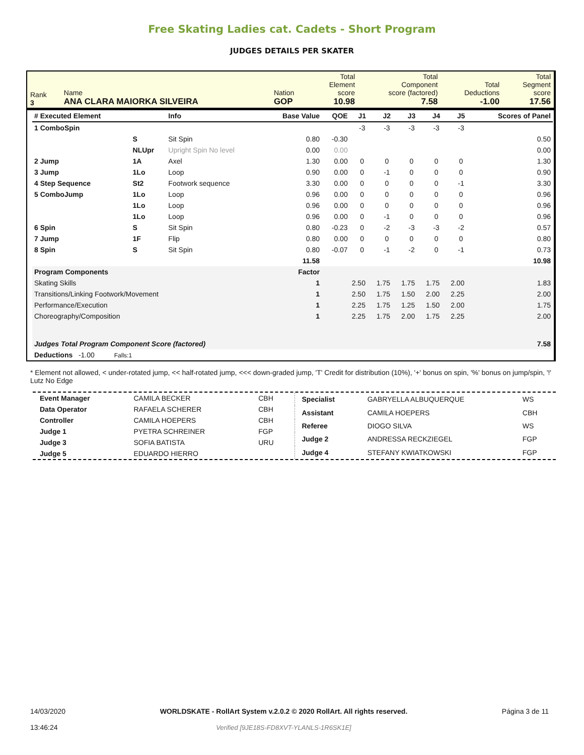Free Skating Ladies cat. Cadets - Short Program
JUDGES DETAILS PER SKATER
| Rank 3 | Name ANA CLARA MAIORKA SILVEIRA | Nation GOP | Total Element score 10.98 | Total Component score (factored) 7.58 | Total Deductions -1.00 | Total Segment score 17.56 |
| # Executed Element | | Info | Base Value | QOE | J1 | J2 | J3 | J4 | J5 | Scores of Panel |
| --- | --- | --- | --- | --- | --- | --- | --- | --- | --- | --- |
| 1 ComboSpin | | | | | -3 | -3 | -3 | -3 | -3 | |
| | S | Sit Spin | 0.80 | -0.30 | | | | | | 0.50 |
| | NLUpr | Upright Spin No level | 0.00 | 0.00 | | | | | | 0.00 |
| 2 Jump | 1A | Axel | 1.30 | 0.00 | 0 | 0 | 0 | 0 | 0 | 1.30 |
| 3 Jump | 1Lo | Loop | 0.90 | 0.00 | 0 | -1 | 0 | 0 | 0 | 0.90 |
| 4 Step Sequence | St2 | Footwork sequence | 3.30 | 0.00 | 0 | 0 | 0 | 0 | -1 | 3.30 |
| 5 ComboJump | 1Lo | Loop | 0.96 | 0.00 | 0 | 0 | 0 | 0 | 0 | 0.96 |
| | 1Lo | Loop | 0.96 | 0.00 | 0 | 0 | 0 | 0 | 0 | 0.96 |
| | 1Lo | Loop | 0.96 | 0.00 | 0 | -1 | 0 | 0 | 0 | 0.96 |
| 6 Spin | S | Sit Spin | 0.80 | -0.23 | 0 | -2 | -3 | -3 | -2 | 0.57 |
| 7 Jump | 1F | Flip | 0.80 | 0.00 | 0 | 0 | 0 | 0 | 0 | 0.80 |
| 8 Spin | S | Sit Spin | 0.80 | -0.07 | 0 | -1 | -2 | 0 | -1 | 0.73 |
| | | | 11.58 | | | | | | | 10.98 |
| Program Components | | | Factor | | | | | | | |
| Skating Skills | | | 1 | | 2.50 | 1.75 | 1.75 | 1.75 | 2.00 | 1.83 |
| Transitions/Linking Footwork/Movement | | | 1 | | 2.50 | 1.75 | 1.50 | 2.00 | 2.25 | 2.00 |
| Performance/Execution | | | 1 | | 2.25 | 1.75 | 1.25 | 1.50 | 2.00 | 1.75 |
| Choreography/Composition | | | 1 | | 2.25 | 1.75 | 2.00 | 1.75 | 2.25 | 2.00 |
| Judges Total Program Component Score (factored) | | | | | | | | | | 7.58 |
| Deductions -1.00 Falls:1 | | | | | | | | | | |
* Element not allowed, < under-rotated jump, << half-rotated jump, <<< down-graded jump, 'T' Credit for distribution (10%), '+' bonus on spin, '%' bonus on jump/spin, '!' Lutz No Edge
| Event Manager | CAMILA BECKER | CBH |
| Data Operator | RAFAELA SCHERER | CBH |
| Controller | CAMILA HOEPERS | CBH |
| Judge 1 | PYETRA SCHREINER | FGP |
| Judge 3 | SOFIA BATISTA | URU |
| Judge 5 | EDUARDO HIERRO | |
| Specialist | GABRYELLA ALBUQUERQUE | WS |
| Assistant | CAMILA HOEPERS | CBH |
| Referee | DIOGO SILVA | WS |
| Judge 2 | ANDRESSA RECKZIEGEL | FGP |
| Judge 4 | STEFANY KWIATKOWSKI | FGP |
14/03/2020
13:46:24
WORLDSKATE - RollArt System v.2.0.2 © 2020 RollArt. All rights reserved.
Verified [9JE18S-FD8XVT-YLANLS-1R6SK1E]
Página 3 de 11